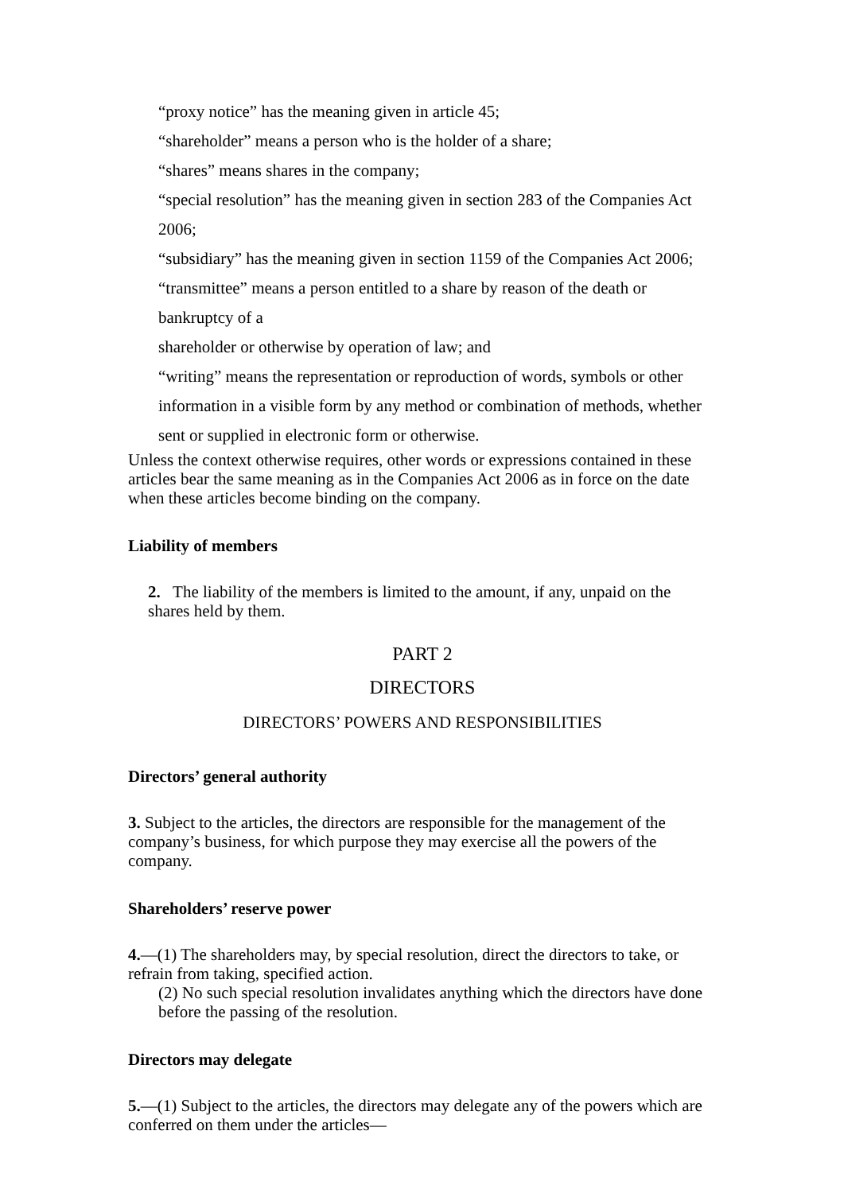“proxy notice” has the meaning given in article 45;
“shareholder” means a person who is the holder of a share;
“shares” means shares in the company;
“special resolution” has the meaning given in section 283 of the Companies Act 2006;
“subsidiary” has the meaning given in section 1159 of the Companies Act 2006;
“transmittee” means a person entitled to a share by reason of the death or
bankruptcy of a
shareholder or otherwise by operation of law; and
“writing” means the representation or reproduction of words, symbols or other information in a visible form by any method or combination of methods, whether sent or supplied in electronic form or otherwise.
Unless the context otherwise requires, other words or expressions contained in these articles bear the same meaning as in the Companies Act 2006 as in force on the date when these articles become binding on the company.
Liability of members
2. The liability of the members is limited to the amount, if any, unpaid on the shares held by them.
PART 2
DIRECTORS
DIRECTORS’ POWERS AND RESPONSIBILITIES
Directors’ general authority
3. Subject to the articles, the directors are responsible for the management of the company’s business, for which purpose they may exercise all the powers of the company.
Shareholders’ reserve power
4.—(1) The shareholders may, by special resolution, direct the directors to take, or refrain from taking, specified action.
(2) No such special resolution invalidates anything which the directors have done before the passing of the resolution.
Directors may delegate
5.—(1) Subject to the articles, the directors may delegate any of the powers which are conferred on them under the articles—